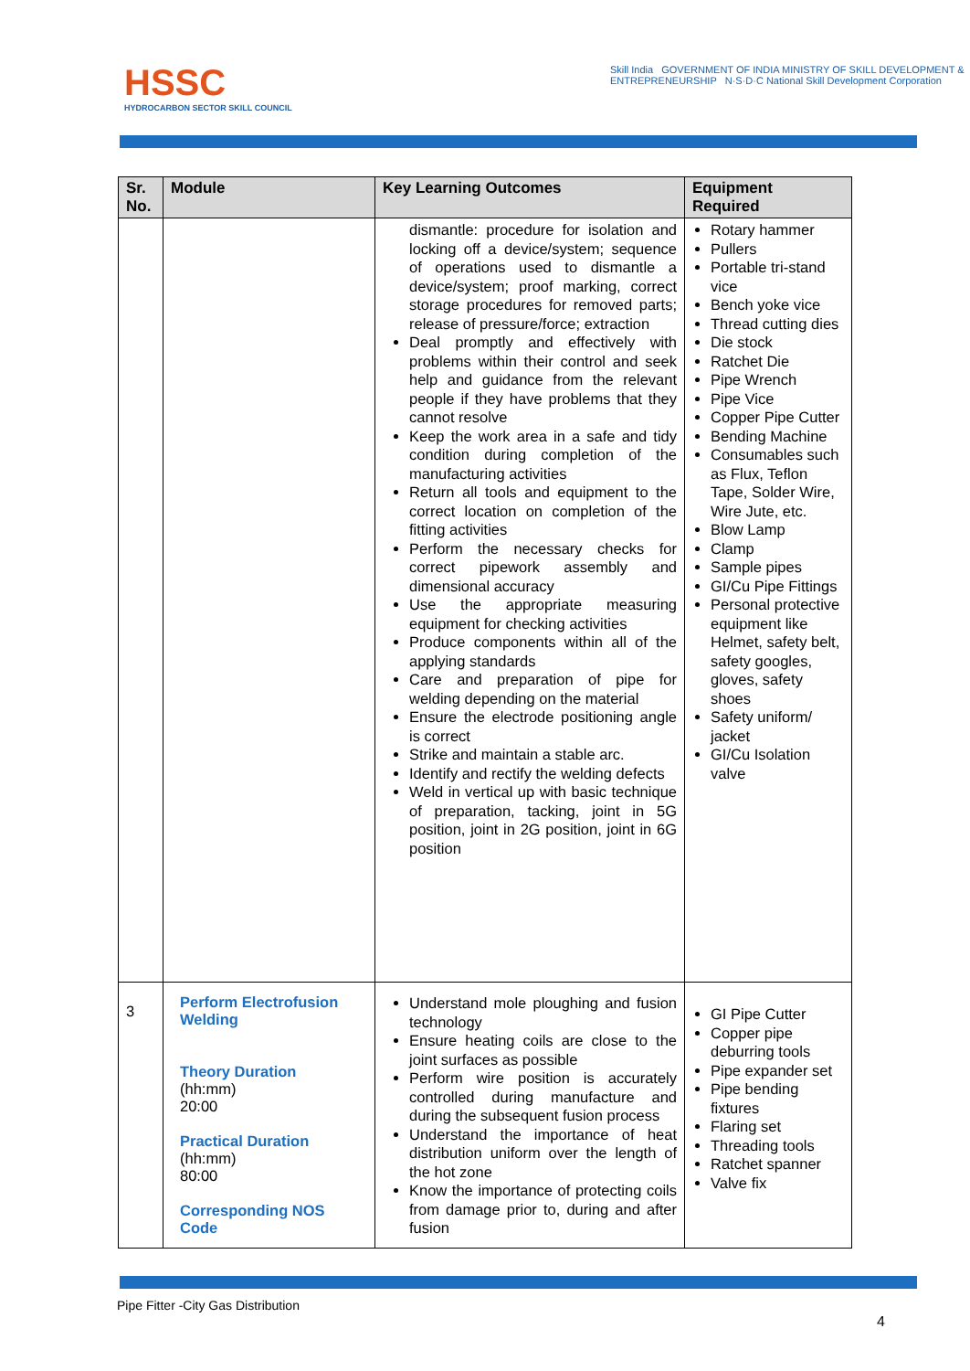HSSC
HYDROCARBON SECTOR SKILL COUNCIL
Skill India GOVERNMENT OF INDIA MINISTRY OF SKILL DEVELOPMENT & ENTREPRENEURSHIP N·S·D·C National Skill Development Corporation
| Sr. No. | Module | Key Learning Outcomes | Equipment Required |
| --- | --- | --- | --- |
| | | dismantle: procedure for isolation and locking off a device/system; sequence of operations used to dismantle a device/system; proof marking, correct storage procedures for removed parts; release of pressure/force; extraction Deal promptly and effectively with problems within their control and seek help and guidance from the relevant people if they have problems that they cannot resolve Keep the work area in a safe and tidy condition during completion of the manufacturing activities Return all tools and equipment to the correct location on completion of the fitting activities Perform the necessary checks for correct pipework assembly and dimensional accuracy Use the appropriate measuring equipment for checking activities Produce components within all of the applying standards Care and preparation of pipe for welding depending on the material Ensure the electrode positioning angle is correct Strike and maintain a stable arc. Identify and rectify the welding defects Weld in vertical up with basic technique of preparation, tacking, joint in 5G position, joint in 2G position, joint in 6G position | Rotary hammer Pullers Portable tri-stand vice Bench yoke vice Thread cutting dies Die stock Ratchet Die Pipe Wrench Pipe Vice Copper Pipe Cutter Bending Machine Consumables such as Flux, Teflon Tape, Solder Wire, Wire Jute, etc. Blow Lamp Clamp Sample pipes GI/Cu Pipe Fittings Personal protective equipment like Helmet, safety belt, safety googles, gloves, safety shoes Safety uniform/ jacket GI/Cu Isolation valve |
| 3 | Perform Electrofusion Welding Theory Duration (hh:mm) 20:00 Practical Duration (hh:mm) 80:00 Corresponding NOS Code | Understand mole ploughing and fusion technology Ensure heating coils are close to the joint surfaces as possible Perform wire position is accurately controlled during manufacture and during the subsequent fusion process Understand the importance of heat distribution uniform over the length of the hot zone Know the importance of protecting coils from damage prior to, during and after fusion | GI Pipe Cutter Copper pipe deburring tools Pipe expander set Pipe bending fixtures Flaring set Threading tools Ratchet spanner Valve fix |
Pipe Fitter -City Gas Distribution
4